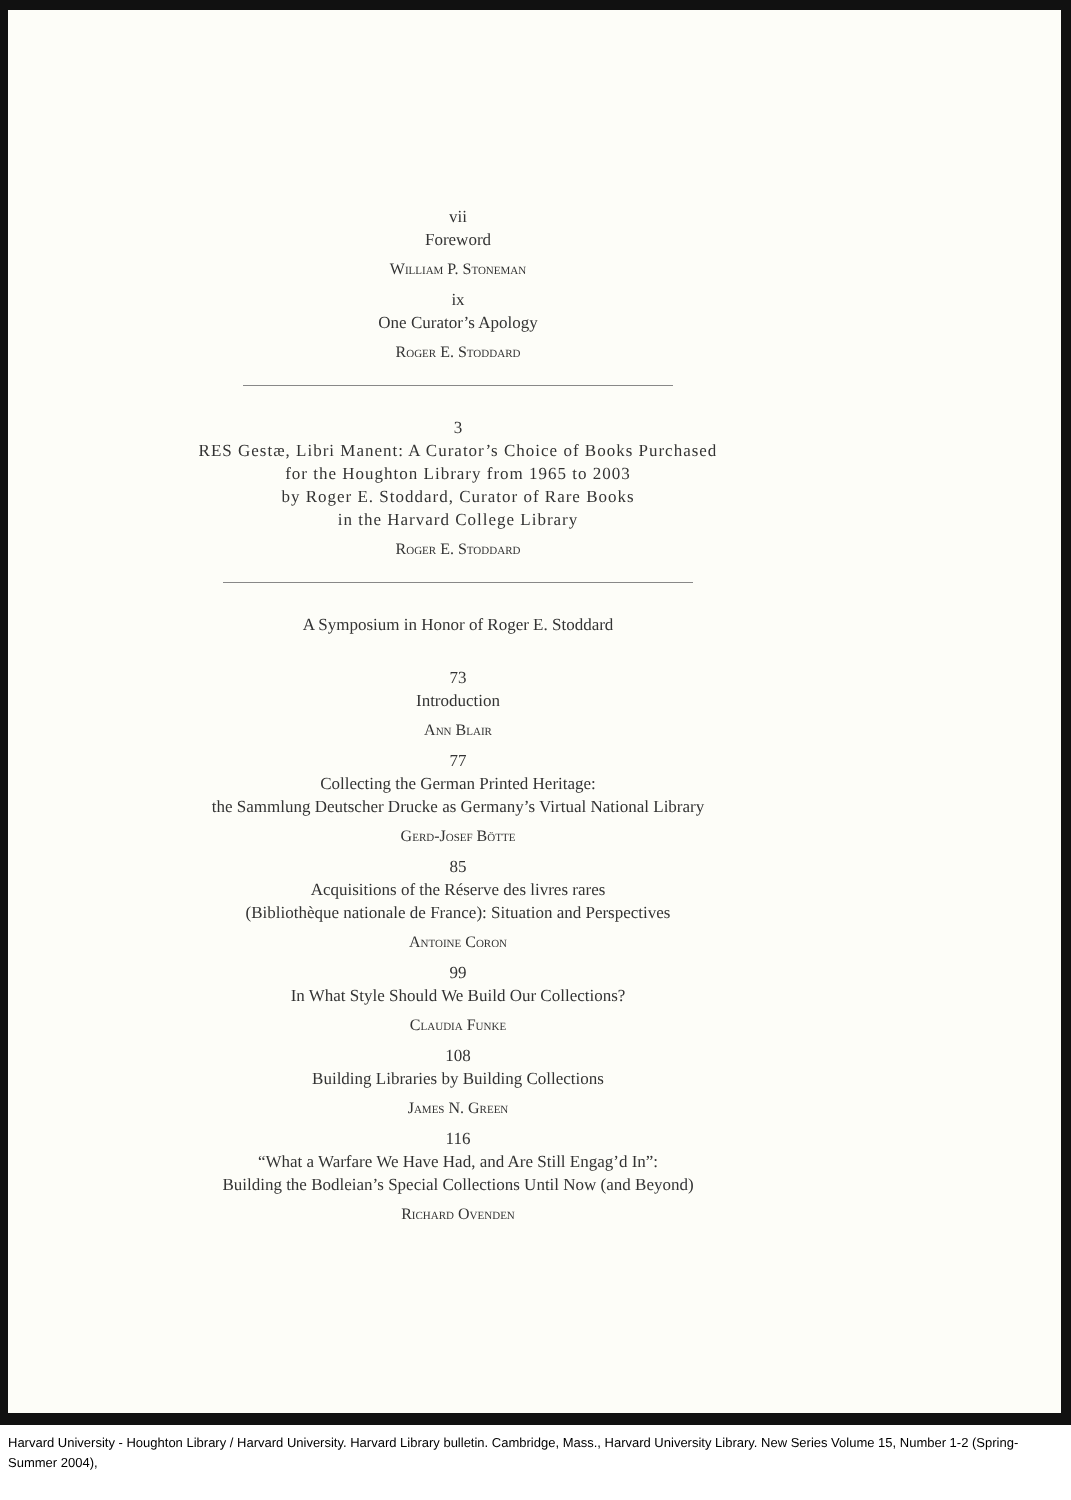vii
Foreword
William P. Stoneman
ix
One Curator’s Apology
Roger E. Stoddard
3
RES Gestæ, Libri Manent: A Curator’s Choice of Books Purchased
for the Houghton Library from 1965 to 2003
by Roger E. Stoddard, Curator of Rare Books
in the Harvard College Library
Roger E. Stoddard
A Symposium in Honor of Roger E. Stoddard
73
Introduction
Ann Blair
77
Collecting the German Printed Heritage:
the Sammlung Deutscher Drucke as Germany’s Virtual National Library
Gerd-Josef Bötte
85
Acquisitions of the Réserve des livres rares
(Bibliothèque nationale de France): Situation and Perspectives
Antoine Coron
99
In What Style Should We Build Our Collections?
Claudia Funke
108
Building Libraries by Building Collections
James N. Green
116
“What a Warfare We Have Had, and Are Still Engag’d In”:
Building the Bodleian’s Special Collections Until Now (and Beyond)
Richard Ovenden
Harvard University - Houghton Library / Harvard University. Harvard Library bulletin. Cambridge, Mass., Harvard University Library. New Series Volume 15, Number 1-2 (Spring-Summer 2004),